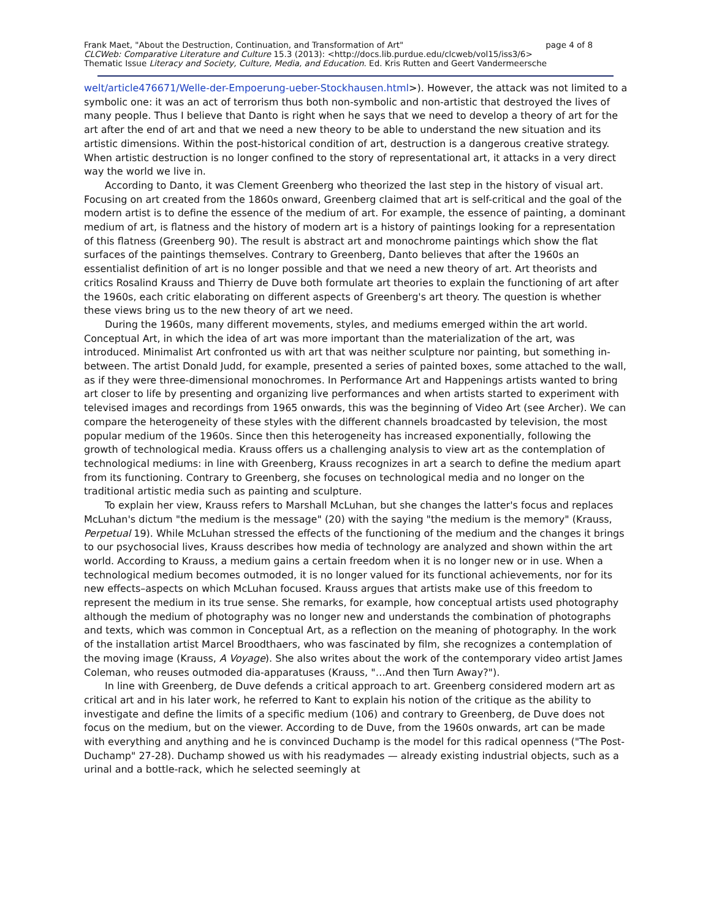Frank Maet, "About the Destruction, Continuation, and Transformation of Art" page 4 of 8
CLCWeb: Comparative Literature and Culture 15.3 (2013): <http://docs.lib.purdue.edu/clcweb/vol15/iss3/6>
Thematic Issue Literacy and Society, Culture, Media, and Education. Ed. Kris Rutten and Geert Vandermeersche
welt/article476671/Welle-der-Empoerung-ueber-Stockhausen.html>). However, the attack was not limited to a symbolic one: it was an act of terrorism thus both non-symbolic and non-artistic that destroyed the lives of many people. Thus I believe that Danto is right when he says that we need to develop a theory of art for the art after the end of art and that we need a new theory to be able to understand the new situation and its artistic dimensions. Within the post-historical condition of art, destruction is a dangerous creative strategy. When artistic destruction is no longer confined to the story of representational art, it attacks in a very direct way the world we live in.
According to Danto, it was Clement Greenberg who theorized the last step in the history of visual art. Focusing on art created from the 1860s onward, Greenberg claimed that art is self-critical and the goal of the modern artist is to define the essence of the medium of art. For example, the essence of painting, a dominant medium of art, is flatness and the history of modern art is a history of paintings looking for a representation of this flatness (Greenberg 90). The result is abstract art and monochrome paintings which show the flat surfaces of the paintings themselves. Contrary to Greenberg, Danto believes that after the 1960s an essentialist definition of art is no longer possible and that we need a new theory of art. Art theorists and critics Rosalind Krauss and Thierry de Duve both formulate art theories to explain the functioning of art after the 1960s, each critic elaborating on different aspects of Greenberg's art theory. The question is whether these views bring us to the new theory of art we need.
During the 1960s, many different movements, styles, and mediums emerged within the art world. Conceptual Art, in which the idea of art was more important than the materialization of the art, was introduced. Minimalist Art confronted us with art that was neither sculpture nor painting, but something in-between. The artist Donald Judd, for example, presented a series of painted boxes, some attached to the wall, as if they were three-dimensional monochromes. In Performance Art and Happenings artists wanted to bring art closer to life by presenting and organizing live performances and when artists started to experiment with televised images and recordings from 1965 onwards, this was the beginning of Video Art (see Archer). We can compare the heterogeneity of these styles with the different channels broadcasted by television, the most popular medium of the 1960s. Since then this heterogeneity has increased exponentially, following the growth of technological media. Krauss offers us a challenging analysis to view art as the contemplation of technological mediums: in line with Greenberg, Krauss recognizes in art a search to define the medium apart from its functioning. Contrary to Greenberg, she focuses on technological media and no longer on the traditional artistic media such as painting and sculpture.
To explain her view, Krauss refers to Marshall McLuhan, but she changes the latter's focus and replaces McLuhan's dictum "the medium is the message" (20) with the saying "the medium is the memory" (Krauss, Perpetual 19). While McLuhan stressed the effects of the functioning of the medium and the changes it brings to our psychosocial lives, Krauss describes how media of technology are analyzed and shown within the art world. According to Krauss, a medium gains a certain freedom when it is no longer new or in use. When a technological medium becomes outmoded, it is no longer valued for its functional achievements, nor for its new effects–aspects on which McLuhan focused. Krauss argues that artists make use of this freedom to represent the medium in its true sense. She remarks, for example, how conceptual artists used photography although the medium of photography was no longer new and understands the combination of photographs and texts, which was common in Conceptual Art, as a reflection on the meaning of photography. In the work of the installation artist Marcel Broodthaers, who was fascinated by film, she recognizes a contemplation of the moving image (Krauss, A Voyage). She also writes about the work of the contemporary video artist James Coleman, who reuses outmoded dia-apparatuses (Krauss, "…And then Turn Away?").
In line with Greenberg, de Duve defends a critical approach to art. Greenberg considered modern art as critical art and in his later work, he referred to Kant to explain his notion of the critique as the ability to investigate and define the limits of a specific medium (106) and contrary to Greenberg, de Duve does not focus on the medium, but on the viewer. According to de Duve, from the 1960s onwards, art can be made with everything and anything and he is convinced Duchamp is the model for this radical openness ("The Post-Duchamp" 27-28). Duchamp showed us with his readymades — already existing industrial objects, such as a urinal and a bottle-rack, which he selected seemingly at